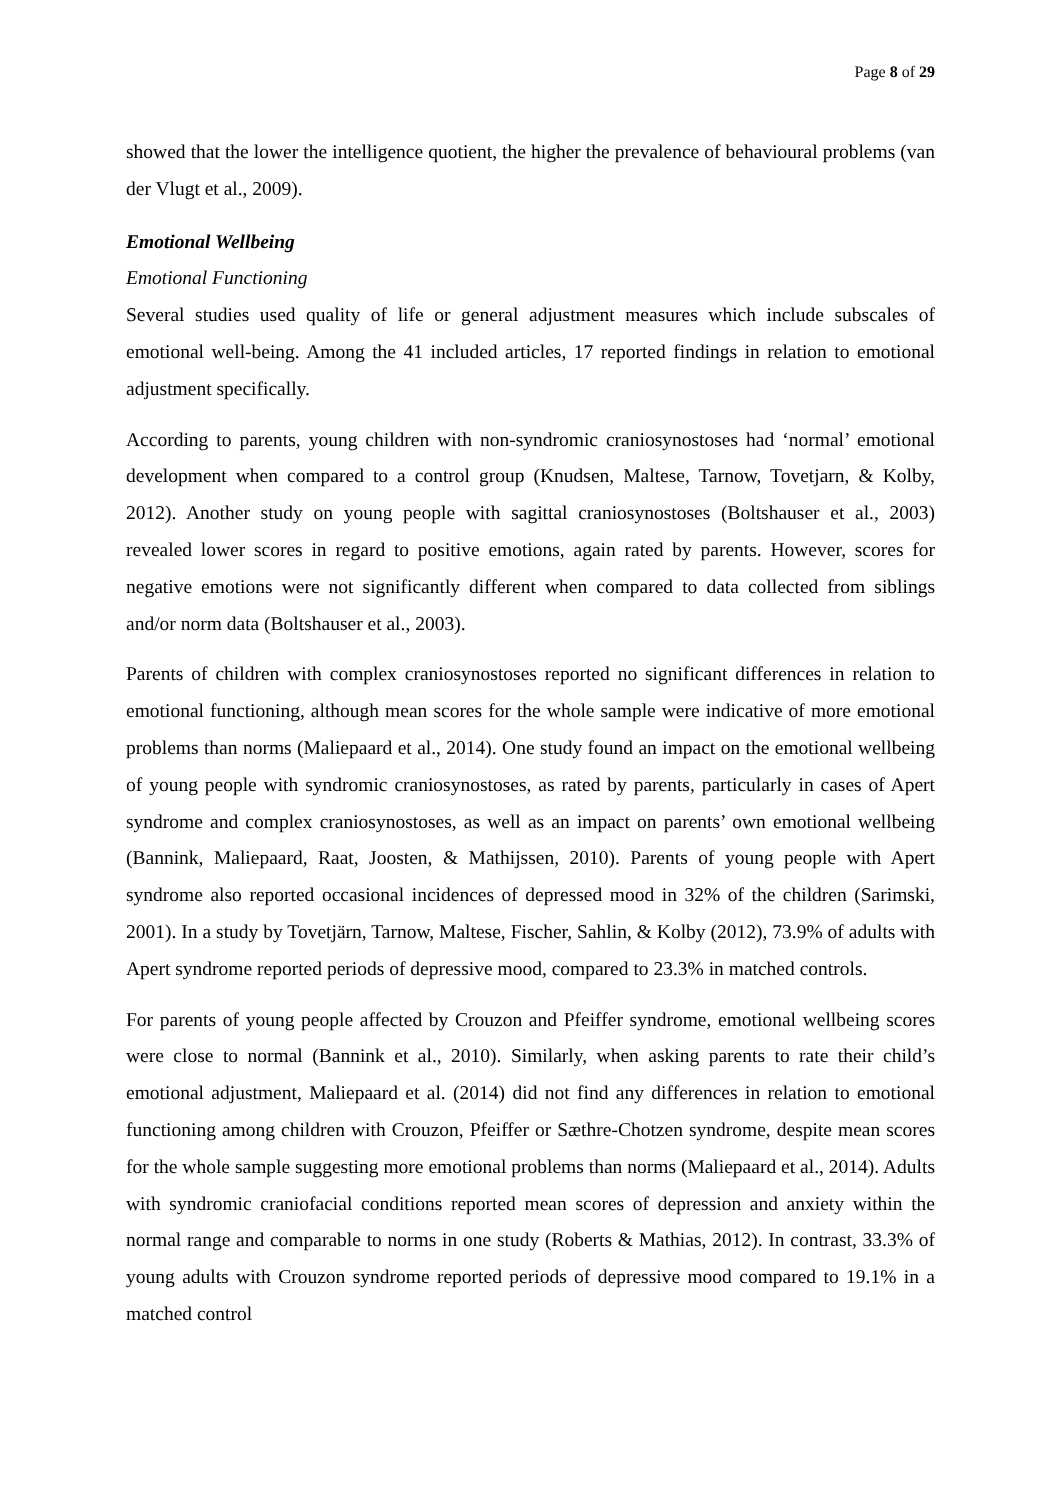Page 8 of 29
showed that the lower the intelligence quotient, the higher the prevalence of behavioural problems (van der Vlugt et al., 2009).
Emotional Wellbeing
Emotional Functioning
Several studies used quality of life or general adjustment measures which include subscales of emotional well-being. Among the 41 included articles, 17 reported findings in relation to emotional adjustment specifically.
According to parents, young children with non-syndromic craniosynostoses had ‘normal’ emotional development when compared to a control group (Knudsen, Maltese, Tarnow, Tovetjarn, & Kolby, 2012). Another study on young people with sagittal craniosynostoses (Boltshauser et al., 2003) revealed lower scores in regard to positive emotions, again rated by parents. However, scores for negative emotions were not significantly different when compared to data collected from siblings and/or norm data (Boltshauser et al., 2003).
Parents of children with complex craniosynostoses reported no significant differences in relation to emotional functioning, although mean scores for the whole sample were indicative of more emotional problems than norms (Maliepaard et al., 2014). One study found an impact on the emotional wellbeing of young people with syndromic craniosynostoses, as rated by parents, particularly in cases of Apert syndrome and complex craniosynostoses, as well as an impact on parents’ own emotional wellbeing (Bannink, Maliepaard, Raat, Joosten, & Mathijssen, 2010). Parents of young people with Apert syndrome also reported occasional incidences of depressed mood in 32% of the children (Sarimski, 2001). In a study by Tovetjärn, Tarnow, Maltese, Fischer, Sahlin, & Kolby (2012), 73.9% of adults with Apert syndrome reported periods of depressive mood, compared to 23.3% in matched controls.
For parents of young people affected by Crouzon and Pfeiffer syndrome, emotional wellbeing scores were close to normal (Bannink et al., 2010). Similarly, when asking parents to rate their child’s emotional adjustment, Maliepaard et al. (2014) did not find any differences in relation to emotional functioning among children with Crouzon, Pfeiffer or Sæthre-Chotzen syndrome, despite mean scores for the whole sample suggesting more emotional problems than norms (Maliepaard et al., 2014). Adults with syndromic craniofacial conditions reported mean scores of depression and anxiety within the normal range and comparable to norms in one study (Roberts & Mathias, 2012). In contrast, 33.3% of young adults with Crouzon syndrome reported periods of depressive mood compared to 19.1% in a matched control